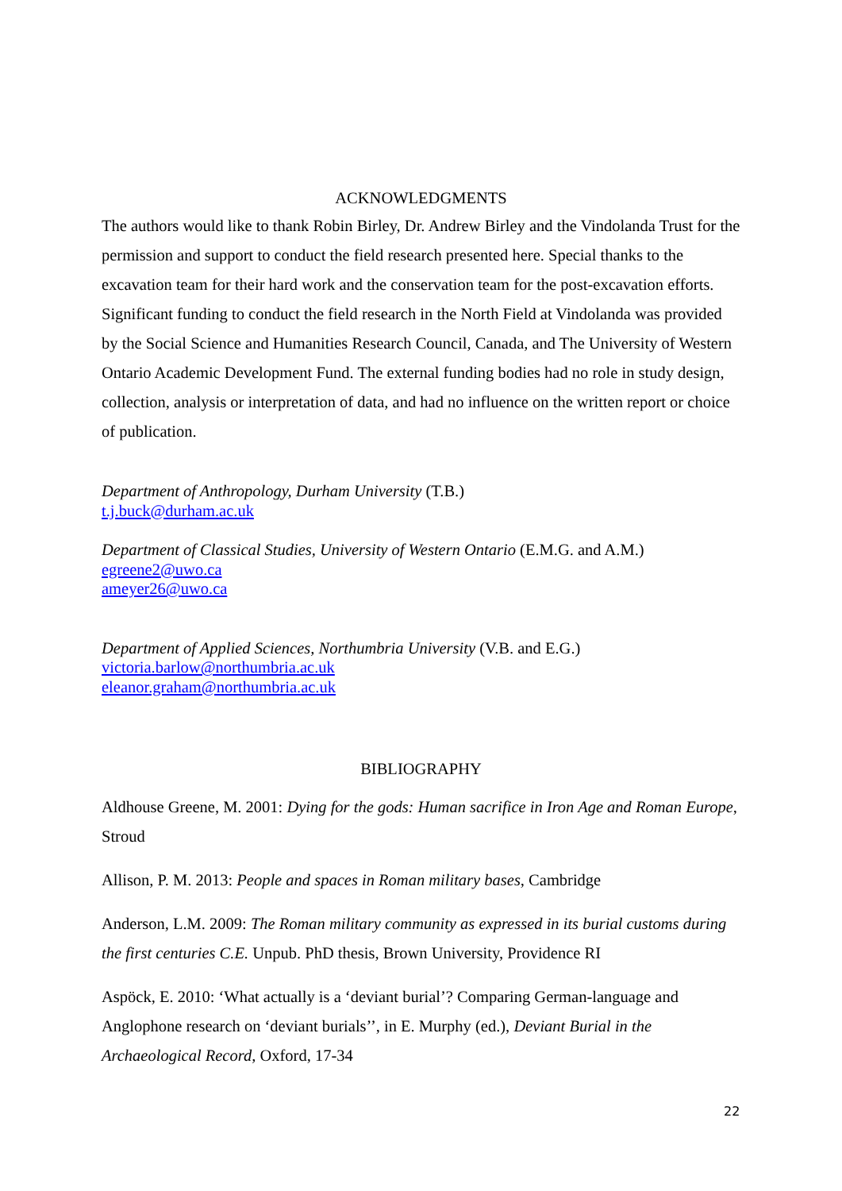ACKNOWLEDGMENTS
The authors would like to thank Robin Birley, Dr. Andrew Birley and the Vindolanda Trust for the permission and support to conduct the field research presented here. Special thanks to the excavation team for their hard work and the conservation team for the post-excavation efforts. Significant funding to conduct the field research in the North Field at Vindolanda was provided by the Social Science and Humanities Research Council, Canada, and The University of Western Ontario Academic Development Fund. The external funding bodies had no role in study design, collection, analysis or interpretation of data, and had no influence on the written report or choice of publication.
Department of Anthropology, Durham University (T.B.)
t.j.buck@durham.ac.uk
Department of Classical Studies, University of Western Ontario (E.M.G. and A.M.)
egreene2@uwo.ca
ameyer26@uwo.ca
Department of Applied Sciences, Northumbria University (V.B. and E.G.)
victoria.barlow@northumbria.ac.uk
eleanor.graham@northumbria.ac.uk
BIBLIOGRAPHY
Aldhouse Greene, M. 2001: Dying for the gods: Human sacrifice in Iron Age and Roman Europe, Stroud
Allison, P. M. 2013: People and spaces in Roman military bases, Cambridge
Anderson, L.M. 2009: The Roman military community as expressed in its burial customs during the first centuries C.E. Unpub. PhD thesis, Brown University, Providence RI
Aspöck, E. 2010: ‘What actually is a ‘deviant burial’? Comparing German-language and Anglophone research on ‘deviant burials’’, in E. Murphy (ed.), Deviant Burial in the Archaeological Record, Oxford, 17-34
22